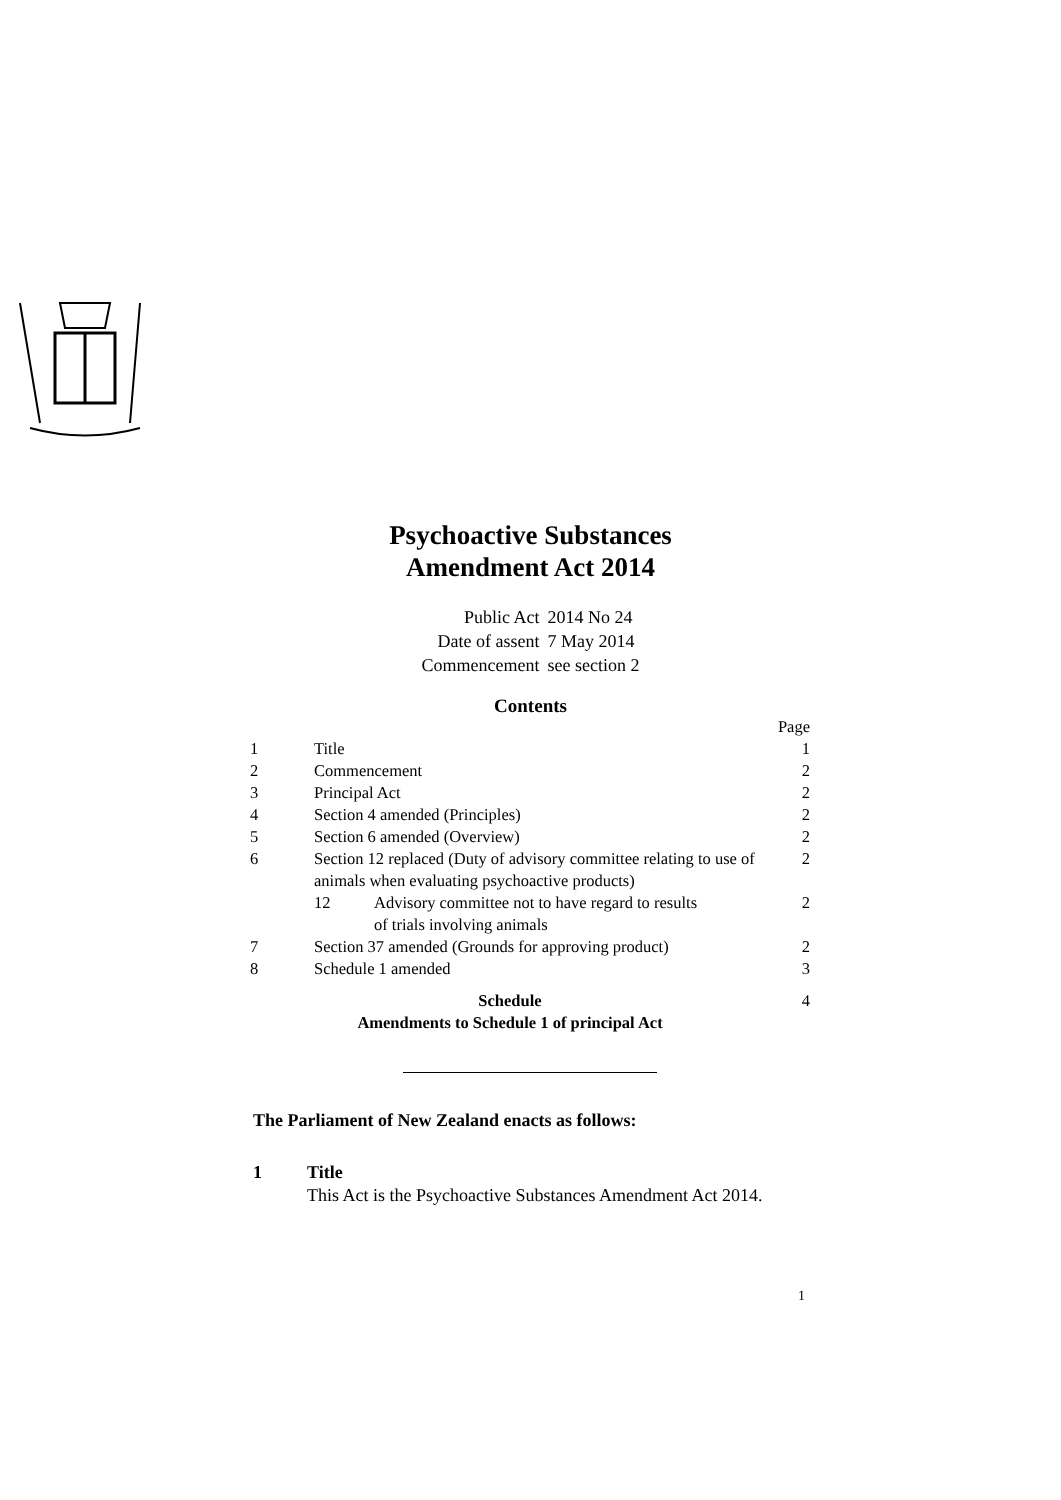Psychoactive Substances
Amendment Act 2014
| Public Act | 2014 No 24 |
| Date of assent | 7 May 2014 |
| Commencement | see section 2 |
Contents
| | | Page |
| 1 | Title | 1 |
| 2 | Commencement | 2 |
| 3 | Principal Act | 2 |
| 4 | Section 4 amended (Principles) | 2 |
| 5 | Section 6 amended (Overview) | 2 |
| 6 | Section 12 replaced (Duty of advisory committee relating to use of animals when evaluating psychoactive products) | 2 |
| | 12 Advisory committee not to have regard to results of trials involving animals | 2 |
| 7 | Section 37 amended (Grounds for approving product) | 2 |
| 8 | Schedule 1 amended | 3 |
| Schedule Amendments to Schedule 1 of principal Act | | 4 |
The Parliament of New Zealand enacts as follows:
1 Title
This Act is the Psychoactive Substances Amendment Act 2014.
1